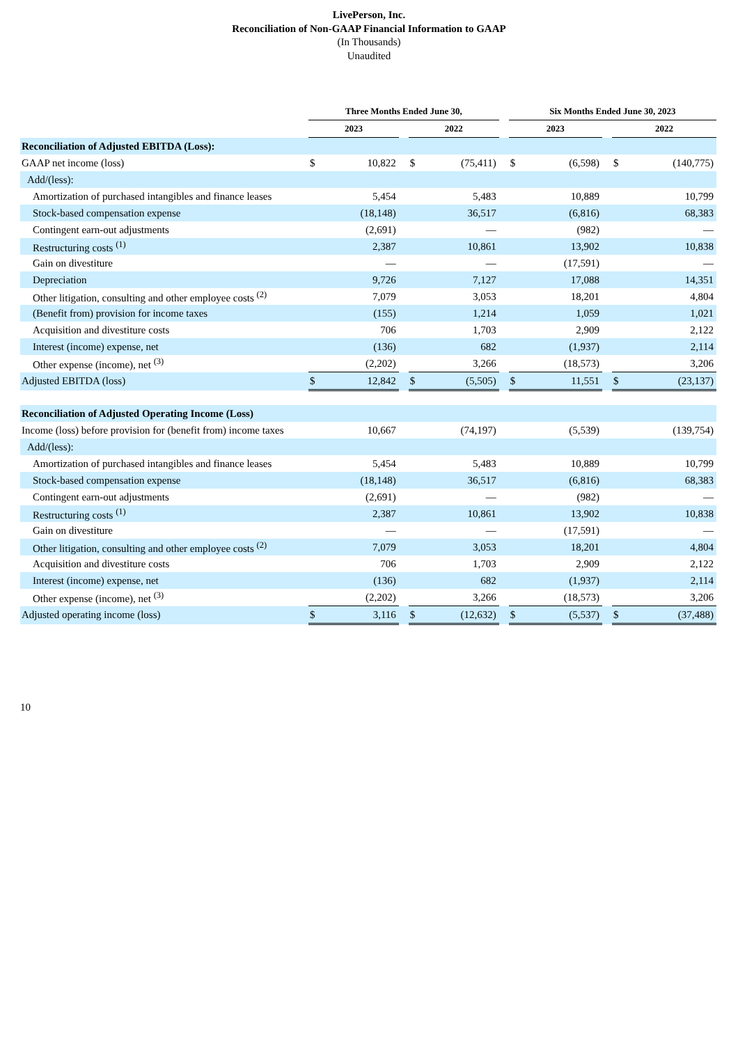LivePerson, Inc.
Reconciliation of Non-GAAP Financial Information to GAAP
(In Thousands)
Unaudited
| | Three Months Ended June 30, | | | | | | Six Months Ended June 30, 2023 | | | | |
| --- | --- | --- | --- | --- | --- | --- | --- | --- | --- | --- | --- |
| | 2023 | | | 2022 | | | 2023 | | | 2022 | |
| Reconciliation of Adjusted EBITDA (Loss): | | | | | | | | | | | |
| GAAP net income (loss) | $ | 10,822 | | $ | (75,411) | | $ | (6,598) | | $ | (140,775) |
| Add/(less): | | | | | | | | | | | |
| Amortization of purchased intangibles and finance leases | | 5,454 | | | 5,483 | | | 10,889 | | | 10,799 |
| Stock-based compensation expense | | (18,148) | | | 36,517 | | | (6,816) | | | 68,383 |
| Contingent earn-out adjustments | | (2,691) | | | — | | | (982) | | | — |
| Restructuring costs <sup>(1)</sup> | | 2,387 | | | 10,861 | | | 13,902 | | | 10,838 |
| Gain on divestiture | | — | | | — | | | (17,591) | | | — |
| Depreciation | | 9,726 | | | 7,127 | | | 17,088 | | | 14,351 |
| Other litigation, consulting and other employee costs <sup>(2)</sup> | | 7,079 | | | 3,053 | | | 18,201 | | | 4,804 |
| (Benefit from) provision for income taxes | | (155) | | | 1,214 | | | 1,059 | | | 1,021 |
| Acquisition and divestiture costs | | 706 | | | 1,703 | | | 2,909 | | | 2,122 |
| Interest (income) expense, net | | (136) | | | 682 | | | (1,937) | | | 2,114 |
| Other expense (income), net <sup>(3)</sup> | | (2,202) | | | 3,266 | | | (18,573) | | | 3,206 |
| Adjusted EBITDA (loss) | $ | 12,842 | | $ | (5,505) | | $ | 11,551 | | $ | (23,137) |
| Reconciliation of Adjusted Operating Income (Loss) | | | | | | | | | | | |
| Income (loss) before provision for (benefit from) income taxes | | 10,667 | | | (74,197) | | | (5,539) | | | (139,754) |
| Add/(less): | | | | | | | | | | | |
| Amortization of purchased intangibles and finance leases | | 5,454 | | | 5,483 | | | 10,889 | | | 10,799 |
| Stock-based compensation expense | | (18,148) | | | 36,517 | | | (6,816) | | | 68,383 |
| Contingent earn-out adjustments | | (2,691) | | | — | | | (982) | | | — |
| Restructuring costs <sup>(1)</sup> | | 2,387 | | | 10,861 | | | 13,902 | | | 10,838 |
| Gain on divestiture | | — | | | — | | | (17,591) | | | — |
| Other litigation, consulting and other employee costs <sup>(2)</sup> | | 7,079 | | | 3,053 | | | 18,201 | | | 4,804 |
| Acquisition and divestiture costs | | 706 | | | 1,703 | | | 2,909 | | | 2,122 |
| Interest (income) expense, net | | (136) | | | 682 | | | (1,937) | | | 2,114 |
| Other expense (income), net <sup>(3)</sup> | | (2,202) | | | 3,266 | | | (18,573) | | | 3,206 |
| Adjusted operating income (loss) | $ | 3,116 | | $ | (12,632) | | $ | (5,537) | | $ | (37,488) |
10